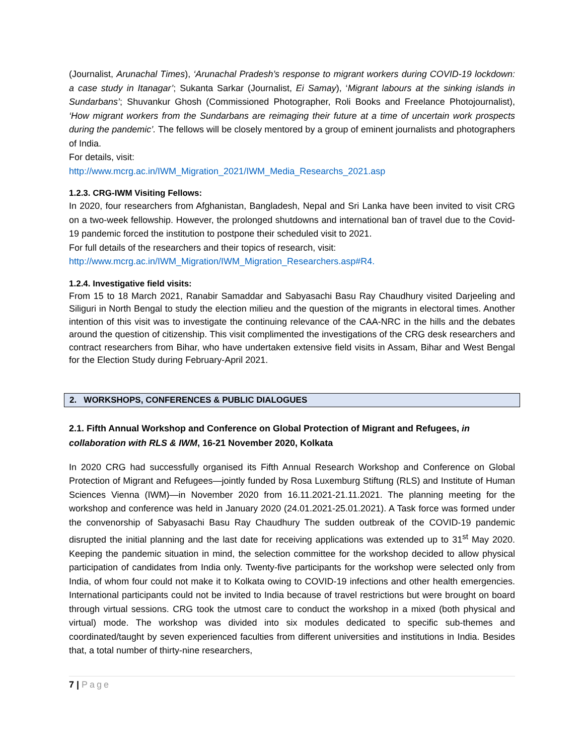(Journalist, Arunachal Times), ‘Arunachal Pradesh’s response to migrant workers during COVID-19 lockdown: a case study in Itanagar’; Sukanta Sarkar (Journalist, Ei Samay), ‘Migrant labours at the sinking islands in Sundarbans’; Shuvankur Ghosh (Commissioned Photographer, Roli Books and Freelance Photojournalist), ‘How migrant workers from the Sundarbans are reimaging their future at a time of uncertain work prospects during the pandemic’. The fellows will be closely mentored by a group of eminent journalists and photographers of India.
For details, visit:
http://www.mcrg.ac.in/IWM_Migration_2021/IWM_Media_Researchs_2021.asp
1.2.3. CRG-IWM Visiting Fellows:
In 2020, four researchers from Afghanistan, Bangladesh, Nepal and Sri Lanka have been invited to visit CRG on a two-week fellowship. However, the prolonged shutdowns and international ban of travel due to the Covid-19 pandemic forced the institution to postpone their scheduled visit to 2021.
For full details of the researchers and their topics of research, visit:
http://www.mcrg.ac.in/IWM_Migration/IWM_Migration_Researchers.asp#R4.
1.2.4. Investigative field visits:
From 15 to 18 March 2021, Ranabir Samaddar and Sabyasachi Basu Ray Chaudhury visited Darjeeling and Siliguri in North Bengal to study the election milieu and the question of the migrants in electoral times. Another intention of this visit was to investigate the continuing relevance of the CAA-NRC in the hills and the debates around the question of citizenship. This visit complimented the investigations of the CRG desk researchers and contract researchers from Bihar, who have undertaken extensive field visits in Assam, Bihar and West Bengal for the Election Study during February-April 2021.
2. WORKSHOPS, CONFERENCES & PUBLIC DIALOGUES
2.1. Fifth Annual Workshop and Conference on Global Protection of Migrant and Refugees, in collaboration with RLS & IWM, 16-21 November 2020, Kolkata
In 2020 CRG had successfully organised its Fifth Annual Research Workshop and Conference on Global Protection of Migrant and Refugees—jointly funded by Rosa Luxemburg Stiftung (RLS) and Institute of Human Sciences Vienna (IWM)—in November 2020 from 16.11.2021-21.11.2021. The planning meeting for the workshop and conference was held in January 2020 (24.01.2021-25.01.2021). A Task force was formed under the convenorship of Sabyasachi Basu Ray Chaudhury The sudden outbreak of the COVID-19 pandemic disrupted the initial planning and the last date for receiving applications was extended up to 31<sup>st</sup> May 2020. Keeping the pandemic situation in mind, the selection committee for the workshop decided to allow physical participation of candidates from India only. Twenty-five participants for the workshop were selected only from India, of whom four could not make it to Kolkata owing to COVID-19 infections and other health emergencies. International participants could not be invited to India because of travel restrictions but were brought on board through virtual sessions. CRG took the utmost care to conduct the workshop in a mixed (both physical and virtual) mode. The workshop was divided into six modules dedicated to specific sub-themes and coordinated/taught by seven experienced faculties from different universities and institutions in India. Besides that, a total number of thirty-nine researchers,
7 | Page